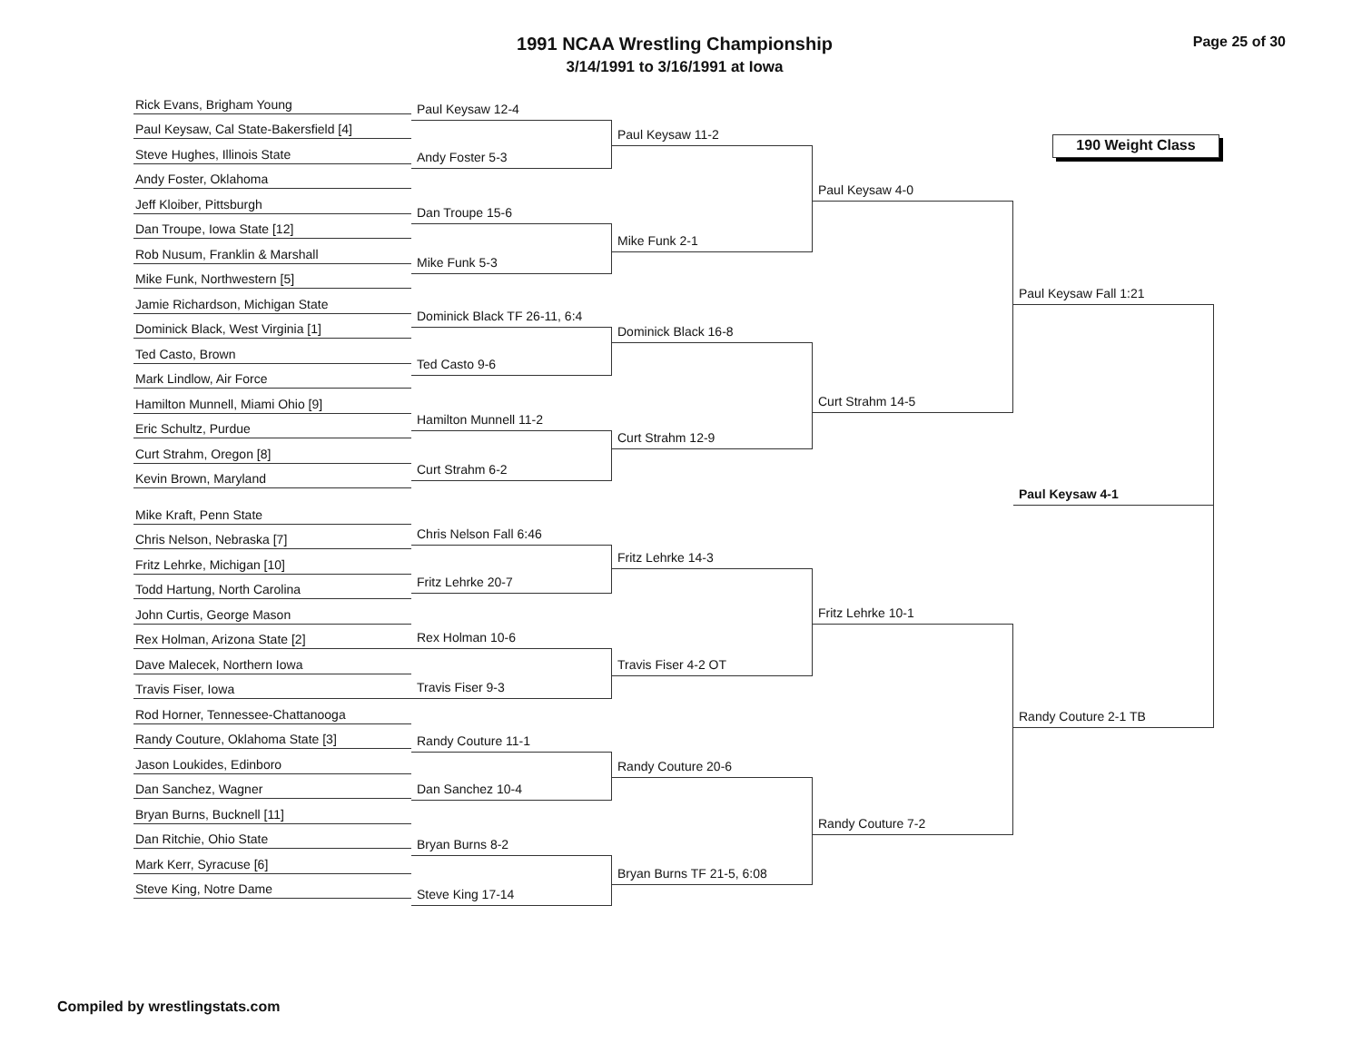1991 NCAA Wrestling Championship
3/14/1991 to 3/16/1991 at Iowa
Page 25 of 30
Rick Evans, Brigham Young
Paul Keysaw, Cal State-Bakersfield [4]
Steve Hughes, Illinois State
Andy Foster, Oklahoma
Jeff Kloiber, Pittsburgh
Dan Troupe, Iowa State [12]
Rob Nusum, Franklin & Marshall
Mike Funk, Northwestern [5]
Jamie Richardson, Michigan State
Dominick Black, West Virginia [1]
Ted Casto, Brown
Mark Lindlow, Air Force
Hamilton Munnell, Miami Ohio [9]
Eric Schultz, Purdue
Curt Strahm, Oregon [8]
Kevin Brown, Maryland
Mike Kraft, Penn State
Chris Nelson, Nebraska [7]
Fritz Lehrke, Michigan [10]
Todd Hartung, North Carolina
John Curtis, George Mason
Rex Holman, Arizona State [2]
Dave Malecek, Northern Iowa
Travis Fiser, Iowa
Rod Horner, Tennessee-Chattanooga
Randy Couture, Oklahoma State [3]
Jason Loukides, Edinboro
Dan Sanchez, Wagner
Bryan Burns, Bucknell [11]
Dan Ritchie, Ohio State
Mark Kerr, Syracuse [6]
Steve King, Notre Dame
Paul Keysaw 12-4
Andy Foster 5-3
Dan Troupe 15-6
Mike Funk 5-3
Dominick Black TF 26-11, 6:4
Ted Casto 9-6
Hamilton Munnell 11-2
Curt Strahm 6-2
Chris Nelson Fall 6:46
Fritz Lehrke 20-7
Rex Holman 10-6
Travis Fiser 9-3
Randy Couture 11-1
Dan Sanchez 10-4
Bryan Burns 8-2
Steve King 17-14
Paul Keysaw 11-2
Mike Funk 2-1
Dominick Black 16-8
Curt Strahm 12-9
Fritz Lehrke 14-3
Travis Fiser 4-2 OT
Randy Couture 20-6
Bryan Burns TF 21-5, 6:08
Paul Keysaw 4-0
Curt Strahm 14-5
Fritz Lehrke 10-1
Randy Couture 7-2
190 Weight Class
Paul Keysaw Fall 1:21
Paul Keysaw 4-1
Randy Couture 2-1 TB
Compiled by wrestlingstats.com